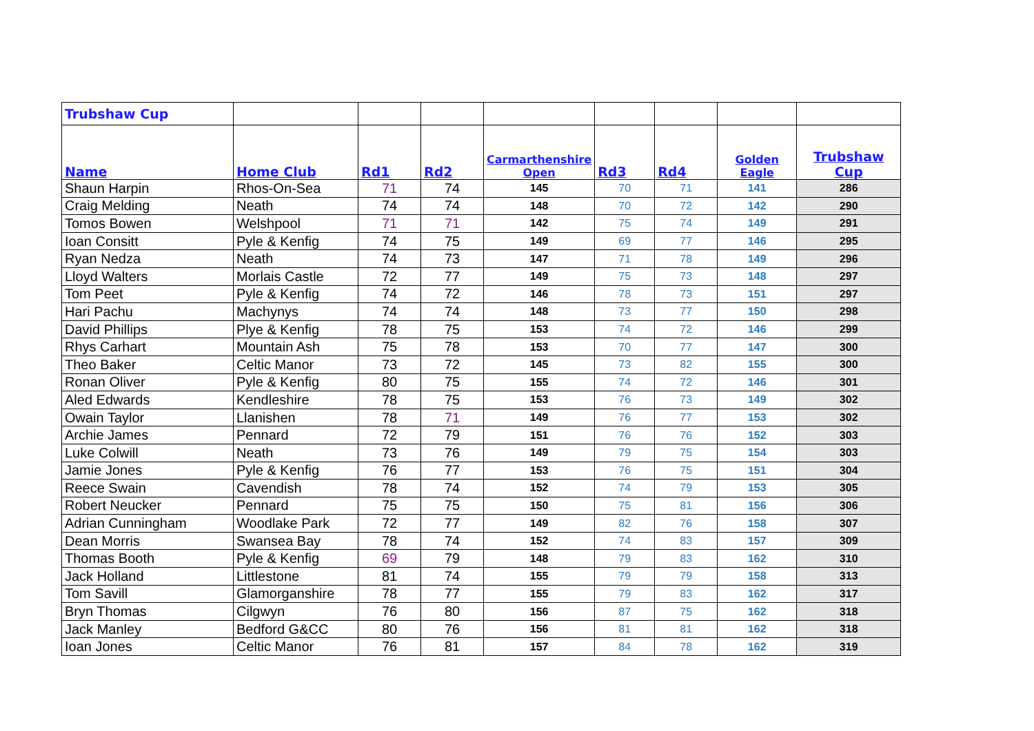| Trubshaw Cup | | | | | | | | |
| Name | Home Club | Rd1 | Rd2 | Carmarthenshire Open | Rd3 | Rd4 | Golden Eagle | Trubshaw Cup |
| Shaun Harpin | Rhos-On-Sea | 71 | 74 | 145 | 70 | 71 | 141 | 286 |
| Craig Melding | Neath | 74 | 74 | 148 | 70 | 72 | 142 | 290 |
| Tomos Bowen | Welshpool | 71 | 71 | 142 | 75 | 74 | 149 | 291 |
| Ioan Consitt | Pyle & Kenfig | 74 | 75 | 149 | 69 | 77 | 146 | 295 |
| Ryan Nedza | Neath | 74 | 73 | 147 | 71 | 78 | 149 | 296 |
| Lloyd Walters | Morlais Castle | 72 | 77 | 149 | 75 | 73 | 148 | 297 |
| Tom Peet | Pyle & Kenfig | 74 | 72 | 146 | 78 | 73 | 151 | 297 |
| Hari Pachu | Machynys | 74 | 74 | 148 | 73 | 77 | 150 | 298 |
| David Phillips | Plye & Kenfig | 78 | 75 | 153 | 74 | 72 | 146 | 299 |
| Rhys Carhart | Mountain Ash | 75 | 78 | 153 | 70 | 77 | 147 | 300 |
| Theo Baker | Celtic Manor | 73 | 72 | 145 | 73 | 82 | 155 | 300 |
| Ronan Oliver | Pyle & Kenfig | 80 | 75 | 155 | 74 | 72 | 146 | 301 |
| Aled Edwards | Kendleshire | 78 | 75 | 153 | 76 | 73 | 149 | 302 |
| Owain Taylor | Llanishen | 78 | 71 | 149 | 76 | 77 | 153 | 302 |
| Archie James | Pennard | 72 | 79 | 151 | 76 | 76 | 152 | 303 |
| Luke Colwill | Neath | 73 | 76 | 149 | 79 | 75 | 154 | 303 |
| Jamie Jones | Pyle & Kenfig | 76 | 77 | 153 | 76 | 75 | 151 | 304 |
| Reece Swain | Cavendish | 78 | 74 | 152 | 74 | 79 | 153 | 305 |
| Robert Neucker | Pennard | 75 | 75 | 150 | 75 | 81 | 156 | 306 |
| Adrian Cunningham | Woodlake Park | 72 | 77 | 149 | 82 | 76 | 158 | 307 |
| Dean Morris | Swansea Bay | 78 | 74 | 152 | 74 | 83 | 157 | 309 |
| Thomas Booth | Pyle & Kenfig | 69 | 79 | 148 | 79 | 83 | 162 | 310 |
| Jack Holland | Littlestone | 81 | 74 | 155 | 79 | 79 | 158 | 313 |
| Tom Savill | Glamorganshire | 78 | 77 | 155 | 79 | 83 | 162 | 317 |
| Bryn Thomas | Cilgwyn | 76 | 80 | 156 | 87 | 75 | 162 | 318 |
| Jack Manley | Bedford G&CC | 80 | 76 | 156 | 81 | 81 | 162 | 318 |
| Ioan Jones | Celtic Manor | 76 | 81 | 157 | 84 | 78 | 162 | 319 |